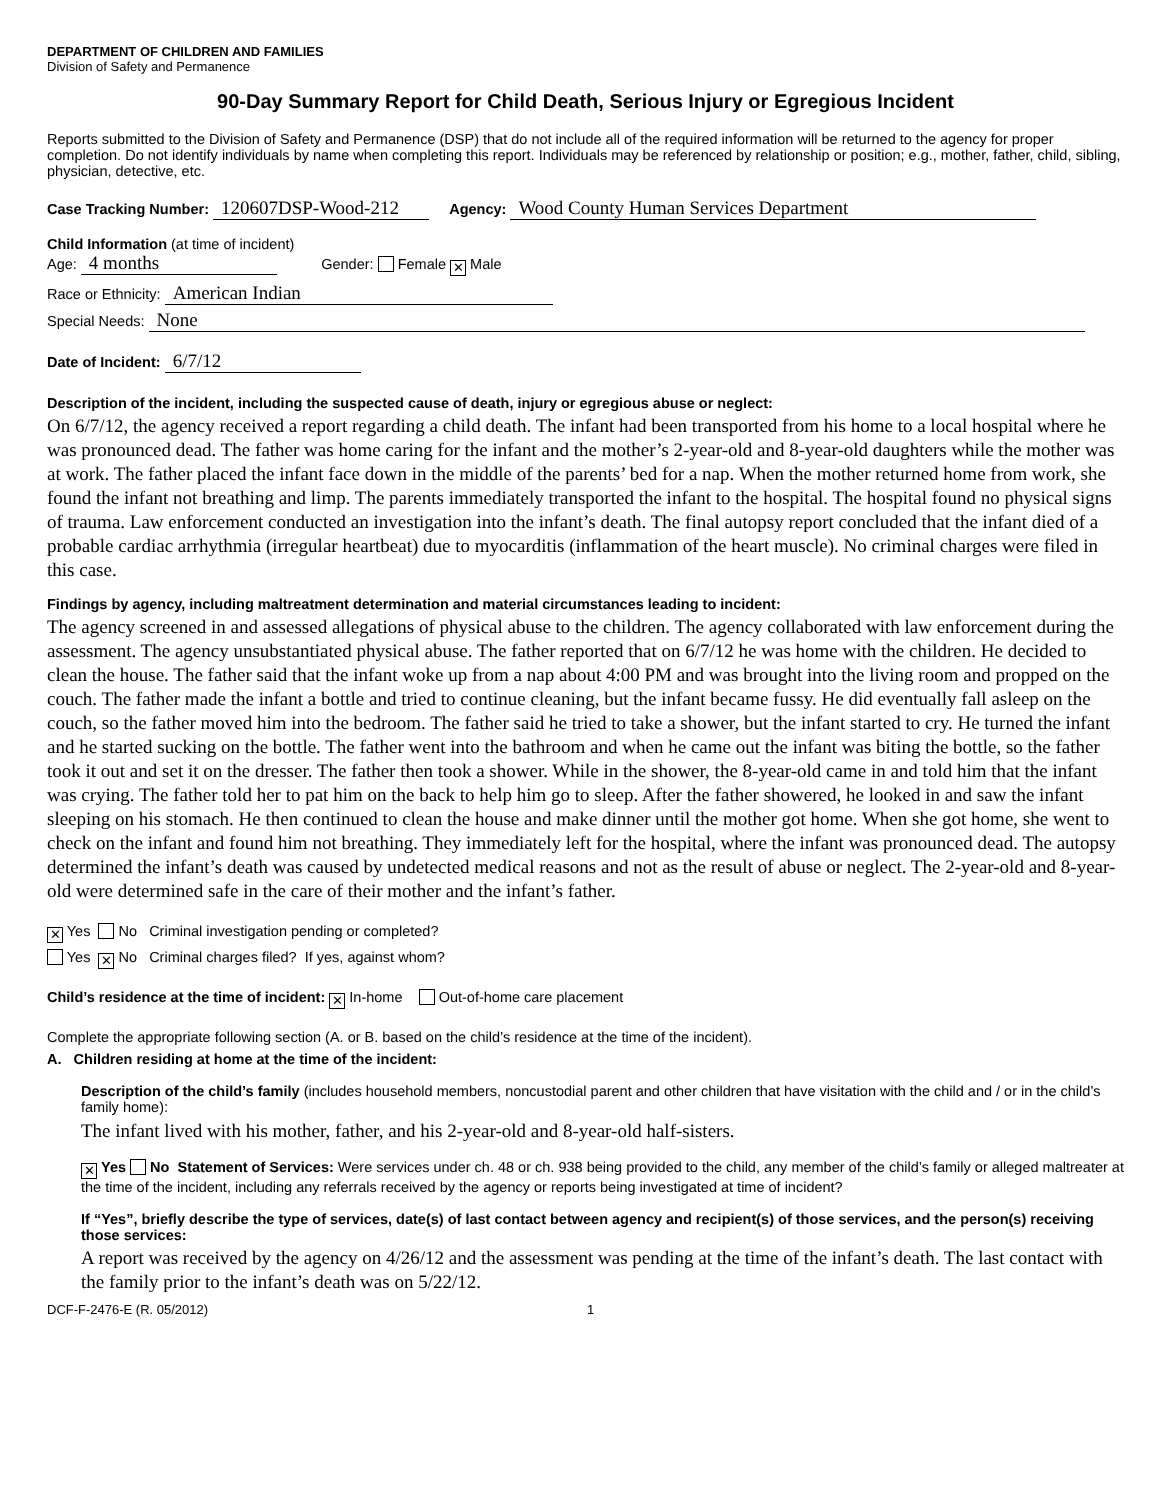DEPARTMENT OF CHILDREN AND FAMILIES
Division of Safety and Permanence
90-Day Summary Report for Child Death, Serious Injury or Egregious Incident
Reports submitted to the Division of Safety and Permanence (DSP) that do not include all of the required information will be returned to the agency for proper completion. Do not identify individuals by name when completing this report. Individuals may be referenced by relationship or position; e.g., mother, father, child, sibling, physician, detective, etc.
Case Tracking Number: 120607DSP-Wood-212 Agency: Wood County Human Services Department
Child Information (at time of incident)
Age: 4 months Gender: Female ✕ Male
Race or Ethnicity: American Indian
Special Needs: None
Date of Incident: 6/7/12
Description of the incident, including the suspected cause of death, injury or egregious abuse or neglect:
On 6/7/12, the agency received a report regarding a child death. The infant had been transported from his home to a local hospital where he was pronounced dead. The father was home caring for the infant and the mother’s 2-year-old and 8-year-old daughters while the mother was at work. The father placed the infant face down in the middle of the parents’ bed for a nap. When the mother returned home from work, she found the infant not breathing and limp. The parents immediately transported the infant to the hospital. The hospital found no physical signs of trauma. Law enforcement conducted an investigation into the infant’s death. The final autopsy report concluded that the infant died of a probable cardiac arrhythmia (irregular heartbeat) due to myocarditis (inflammation of the heart muscle). No criminal charges were filed in this case.
Findings by agency, including maltreatment determination and material circumstances leading to incident:
The agency screened in and assessed allegations of physical abuse to the children. The agency collaborated with law enforcement during the assessment. The agency unsubstantiated physical abuse. The father reported that on 6/7/12 he was home with the children. He decided to clean the house. The father said that the infant woke up from a nap about 4:00 PM and was brought into the living room and propped on the couch. The father made the infant a bottle and tried to continue cleaning, but the infant became fussy. He did eventually fall asleep on the couch, so the father moved him into the bedroom. The father said he tried to take a shower, but the infant started to cry. He turned the infant and he started sucking on the bottle. The father went into the bathroom and when he came out the infant was biting the bottle, so the father took it out and set it on the dresser. The father then took a shower. While in the shower, the 8-year-old came in and told him that the infant was crying. The father told her to pat him on the back to help him go to sleep. After the father showered, he looked in and saw the infant sleeping on his stomach. He then continued to clean the house and make dinner until the mother got home. When she got home, she went to check on the infant and found him not breathing. They immediately left for the hospital, where the infant was pronounced dead. The autopsy determined the infant’s death was caused by undetected medical reasons and not as the result of abuse or neglect. The 2-year-old and 8-year-old were determined safe in the care of their mother and the infant’s father.
✕ Yes No Criminal investigation pending or completed?
Yes ✕ No Criminal charges filed? If yes, against whom?
Child’s residence at the time of incident: ✕ In-home Out-of-home care placement
Complete the appropriate following section (A. or B. based on the child’s residence at the time of the incident).
A. Children residing at home at the time of the incident:
Description of the child’s family (includes household members, noncustodial parent and other children that have visitation with the child and / or in the child’s family home):
The infant lived with his mother, father, and his 2-year-old and 8-year-old half-sisters.
✕ Yes No Statement of Services: Were services under ch. 48 or ch. 938 being provided to the child, any member of the child’s family or alleged maltreater at the time of the incident, including any referrals received by the agency or reports being investigated at time of incident?
If “Yes”, briefly describe the type of services, date(s) of last contact between agency and recipient(s) of those services, and the person(s) receiving those services:
A report was received by the agency on 4/26/12 and the assessment was pending at the time of the infant’s death. The last contact with the family prior to the infant’s death was on 5/22/12.
DCF-F-2476-E (R. 05/2012) 1